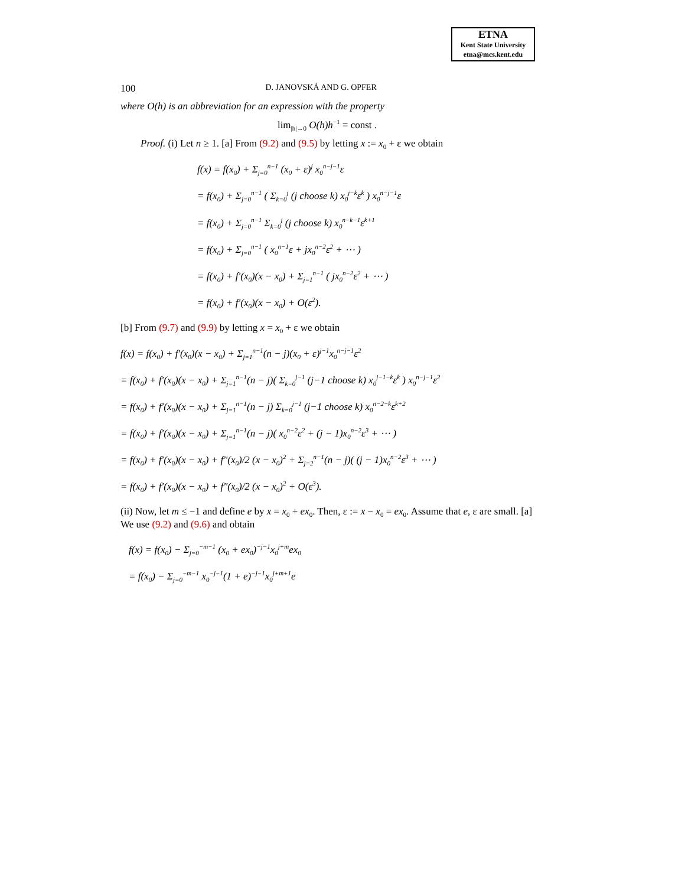ETNA
Kent State University
etna@mcs.kent.edu
100 D. JANOVSKÁ AND G. OPFER
where O(h) is an abbreviation for an expression with the property
lim<sub>|h|→0</sub> O(h)h<sup>−1</sup> = const .
Proof. (i) Let n ≥ 1. [a] From (9.2) and (9.5) by letting x := x<sub>0</sub> + ε we obtain
f(x) = f(x<sub>0</sub>) + Σ<sub>j=0</sub><sup>n−1</sup> (x<sub>0</sub> + ε)<sup>j</sup> x<sub>0</sub><sup>n−j−1</sup>ε
= f(x<sub>0</sub>) + Σ<sub>j=0</sub><sup>n−1</sup> ( Σ<sub>k=0</sub><sup>j</sup> (j choose k) x<sub>0</sub><sup>j−k</sup>ε<sup>k</sup> ) x<sub>0</sub><sup>n−j−1</sup>ε
= f(x<sub>0</sub>) + Σ<sub>j=0</sub><sup>n−1</sup> Σ<sub>k=0</sub><sup>j</sup> (j choose k) x<sub>0</sub><sup>n−k−1</sup>ε<sup>k+1</sup>
= f(x<sub>0</sub>) + Σ<sub>j=0</sub><sup>n−1</sup> ( x<sub>0</sub><sup>n−1</sup>ε + jx<sub>0</sub><sup>n−2</sup>ε<sup>2</sup> + ⋯ )
= f(x<sub>0</sub>) + f′(x<sub>0</sub>)(x − x<sub>0</sub>) + Σ<sub>j=1</sub><sup>n−1</sup> ( jx<sub>0</sub><sup>n−2</sup>ε<sup>2</sup> + ⋯ )
= f(x<sub>0</sub>) + f′(x<sub>0</sub>)(x − x<sub>0</sub>) + O(ε<sup>2</sup>).
[b] From (9.7) and (9.9) by letting x = x<sub>0</sub> + ε we obtain
f(x) = f(x<sub>0</sub>) + f′(x<sub>0</sub>)(x − x<sub>0</sub>) + Σ<sub>j=1</sub><sup>n−1</sup>(n − j)(x<sub>0</sub> + ε)<sup>j−1</sup>x<sub>0</sub><sup>n−j−1</sup>ε<sup>2</sup>
= f(x<sub>0</sub>) + f′(x<sub>0</sub>)(x − x<sub>0</sub>) + Σ<sub>j=1</sub><sup>n−1</sup>(n − j)( Σ<sub>k=0</sub><sup>j−1</sup> (j−1 choose k) x<sub>0</sub><sup>j−1−k</sup>ε<sup>k</sup> ) x<sub>0</sub><sup>n−j−1</sup>ε<sup>2</sup>
= f(x<sub>0</sub>) + f′(x<sub>0</sub>)(x − x<sub>0</sub>) + Σ<sub>j=1</sub><sup>n−1</sup>(n − j) Σ<sub>k=0</sub><sup>j−1</sup> (j−1 choose k) x<sub>0</sub><sup>n−2−k</sup>ε<sup>k+2</sup>
= f(x<sub>0</sub>) + f′(x<sub>0</sub>)(x − x<sub>0</sub>) + Σ<sub>j=1</sub><sup>n−1</sup>(n − j)( x<sub>0</sub><sup>n−2</sup>ε<sup>2</sup> + (j − 1)x<sub>0</sub><sup>n−2</sup>ε<sup>3</sup> + ⋯ )
= f(x<sub>0</sub>) + f′(x<sub>0</sub>)(x − x<sub>0</sub>) + f″(x<sub>0</sub>)/2 (x − x<sub>0</sub>)<sup>2</sup> + Σ<sub>j=2</sub><sup>n−1</sup>(n − j)( (j − 1)x<sub>0</sub><sup>n−2</sup>ε<sup>3</sup> + ⋯ )
= f(x<sub>0</sub>) + f′(x<sub>0</sub>)(x − x<sub>0</sub>) + f″(x<sub>0</sub>)/2 (x − x<sub>0</sub>)<sup>2</sup> + O(ε<sup>3</sup>).
(ii) Now, let m ≤ −1 and define e by x = x<sub>0</sub> + ex<sub>0</sub>. Then, ε := x − x<sub>0</sub> = ex<sub>0</sub>. Assume that e, ε are small. [a] We use (9.2) and (9.6) and obtain
f(x) = f(x<sub>0</sub>) − Σ<sub>j=0</sub><sup>−m−1</sup> (x<sub>0</sub> + ex<sub>0</sub>)<sup>−j−1</sup>x<sub>0</sub><sup>j+m</sup>ex<sub>0</sub>
= f(x<sub>0</sub>) − Σ<sub>j=0</sub><sup>−m−1</sup> x<sub>0</sub><sup>−j−1</sup>(1 + e)<sup>−j−1</sup>x<sub>0</sub><sup>j+m+1</sup>e